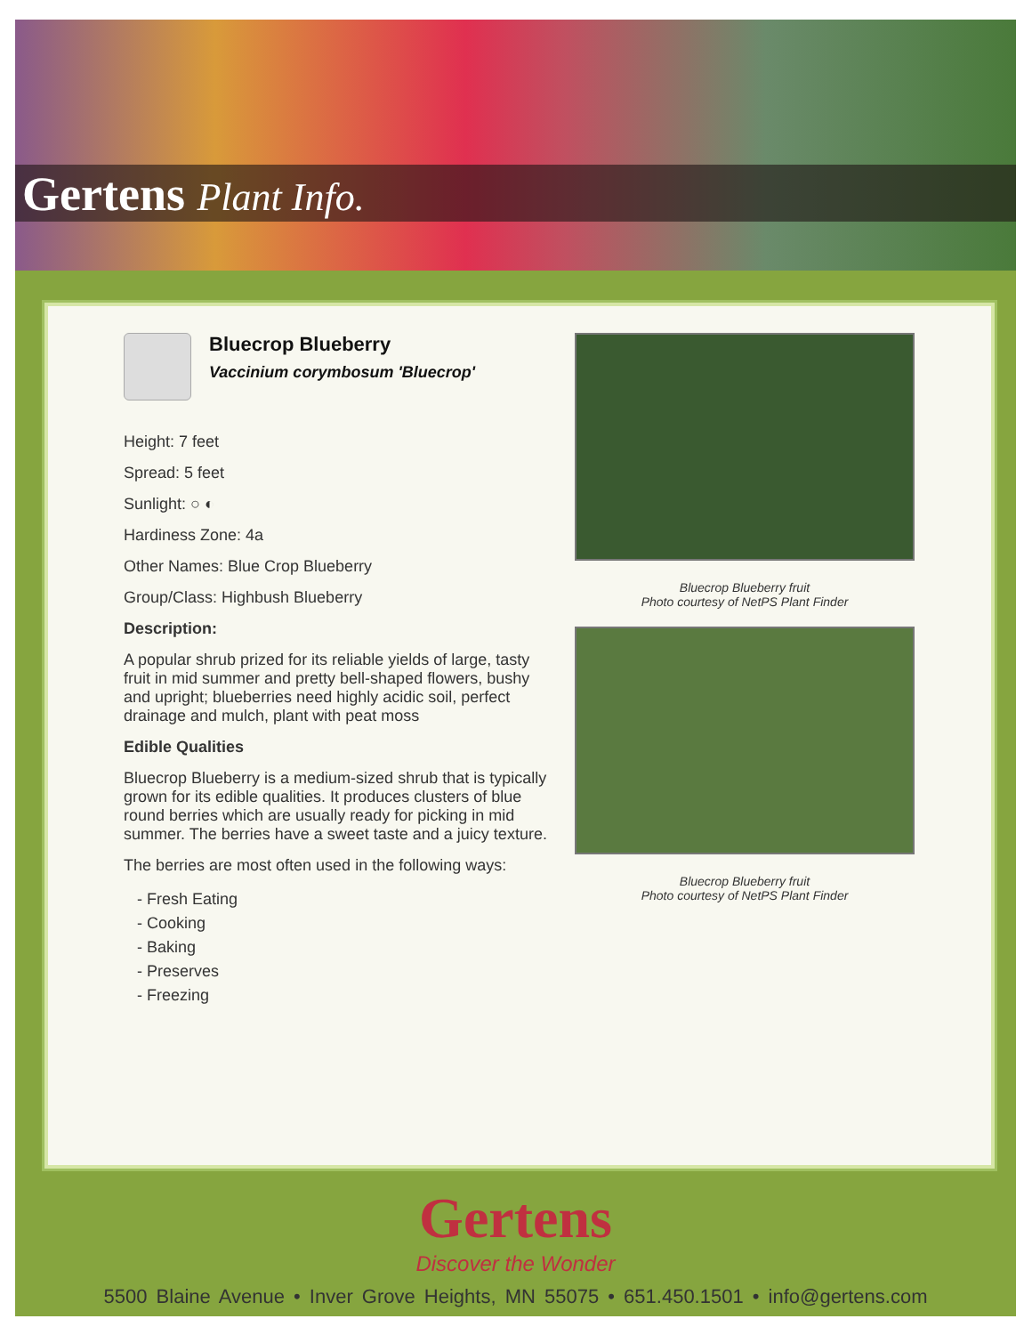Gertens Plant Info.
Bluecrop Blueberry
Vaccinium corymbosum 'Bluecrop'
Height: 7 feet
Spread: 5 feet
Sunlight: ○ ◐
Hardiness Zone: 4a
Other Names: Blue Crop Blueberry
Group/Class: Highbush Blueberry
Description:
A popular shrub prized for its reliable yields of large, tasty fruit in mid summer and pretty bell-shaped flowers, bushy and upright; blueberries need highly acidic soil, perfect drainage and mulch, plant with peat moss
Edible Qualities
Bluecrop Blueberry is a medium-sized shrub that is typically grown for its edible qualities. It produces clusters of blue round berries which are usually ready for picking in mid summer. The berries have a sweet taste and a juicy texture.
The berries are most often used in the following ways:
- Fresh Eating
- Cooking
- Baking
- Preserves
- Freezing
Bluecrop Blueberry fruit
Photo courtesy of NetPS Plant Finder
Bluecrop Blueberry fruit
Photo courtesy of NetPS Plant Finder
Gertens
Discover the Wonder
5500 Blaine Avenue • Inver Grove Heights, MN 55075 • 651.450.1501 • info@gertens.com